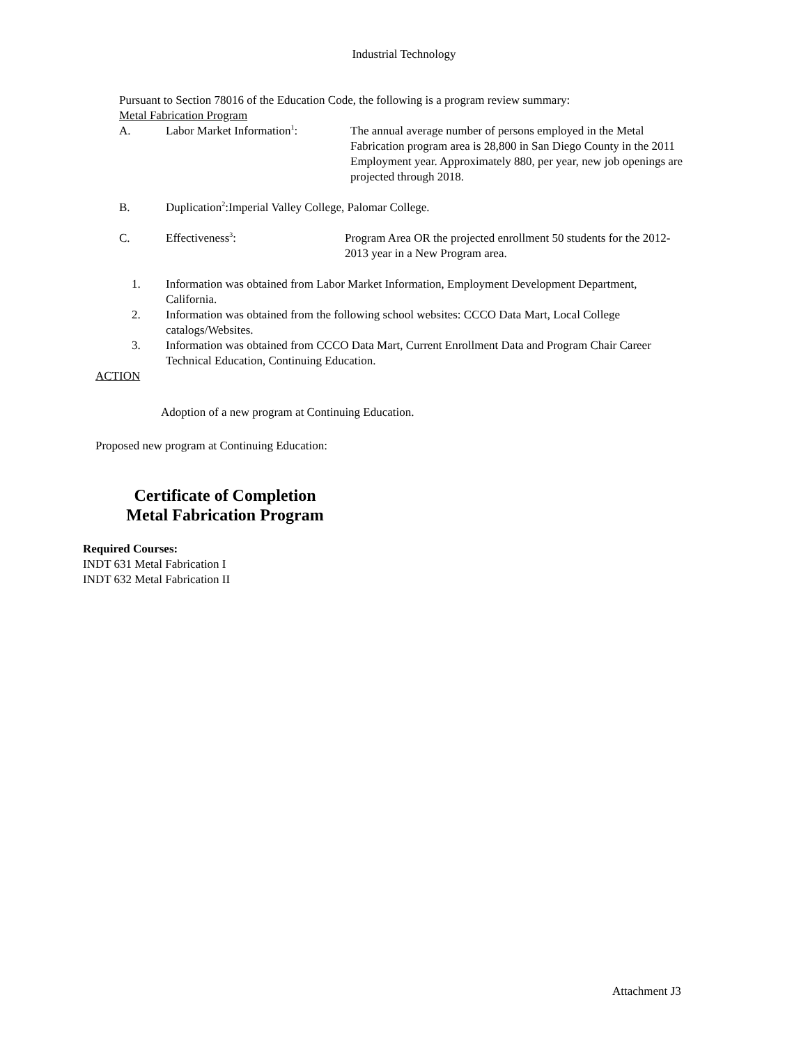Industrial Technology
Pursuant to Section 78016 of the Education Code, the following is a program review summary:
Metal Fabrication Program
A. Labor Market Information<sup>1</sup>:
The annual average number of persons employed in the Metal Fabrication program area is 28,800 in San Diego County in the 2011 Employment year. Approximately 880, per year, new job openings are projected through 2018.
B. Duplication<sup>2</sup>:Imperial Valley College, Palomar College.
C. Effectiveness<sup>3</sup>: Program Area OR the projected enrollment 50 students for the 2012-2013 year in a New Program area.
1. Information was obtained from Labor Market Information, Employment Development Department, California.
2. Information was obtained from the following school websites: CCCO Data Mart, Local College catalogs/Websites.
3. Information was obtained from CCCO Data Mart, Current Enrollment Data and Program Chair Career Technical Education, Continuing Education.
ACTION
Adoption of a new program at Continuing Education.
Proposed new program at Continuing Education:
Certificate of Completion
Metal Fabrication Program
Required Courses:
INDT 631 Metal Fabrication I
INDT 632 Metal Fabrication II
Attachment J3